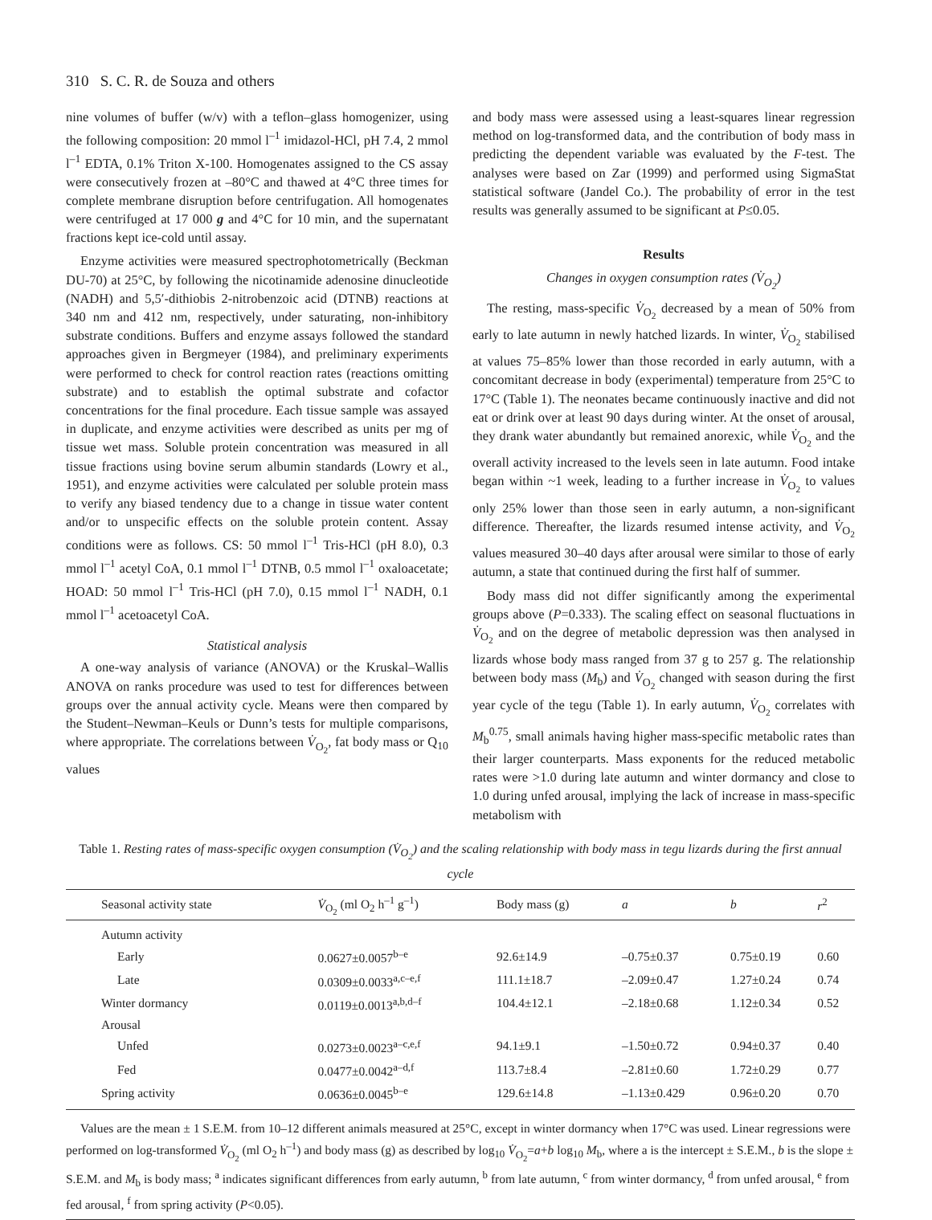310 S. C. R. de Souza and others
nine volumes of buffer (w/v) with a teflon–glass homogenizer, using the following composition: 20 mmol l<sup>–1</sup> imidazol-HCl, pH 7.4, 2 mmol l<sup>–1</sup> EDTA, 0.1% Triton X-100. Homogenates assigned to the CS assay were consecutively frozen at –80°C and thawed at 4°C three times for complete membrane disruption before centrifugation. All homogenates were centrifuged at 17 000 g and 4°C for 10 min, and the supernatant fractions kept ice-cold until assay.
Enzyme activities were measured spectrophotometrically (Beckman DU-70) at 25°C, by following the nicotinamide adenosine dinucleotide (NADH) and 5,5′-dithiobis 2-nitrobenzoic acid (DTNB) reactions at 340 nm and 412 nm, respectively, under saturating, non-inhibitory substrate conditions. Buffers and enzyme assays followed the standard approaches given in Bergmeyer (1984), and preliminary experiments were performed to check for control reaction rates (reactions omitting substrate) and to establish the optimal substrate and cofactor concentrations for the final procedure. Each tissue sample was assayed in duplicate, and enzyme activities were described as units per mg of tissue wet mass. Soluble protein concentration was measured in all tissue fractions using bovine serum albumin standards (Lowry et al., 1951), and enzyme activities were calculated per soluble protein mass to verify any biased tendency due to a change in tissue water content and/or to unspecific effects on the soluble protein content. Assay conditions were as follows. CS: 50 mmol l<sup>–1</sup> Tris-HCl (pH 8.0), 0.3 mmol l<sup>–1</sup> acetyl CoA, 0.1 mmol l<sup>–1</sup> DTNB, 0.5 mmol l<sup>–1</sup> oxaloacetate; HOAD: 50 mmol l<sup>–1</sup> Tris-HCl (pH 7.0), 0.15 mmol l<sup>–1</sup> NADH, 0.1 mmol l<sup>–1</sup> acetoacetyl CoA.
Statistical analysis
A one-way analysis of variance (ANOVA) or the Kruskal–Wallis ANOVA on ranks procedure was used to test for differences between groups over the annual activity cycle. Means were then compared by the Student–Newman–Keuls or Dunn’s tests for multiple comparisons, where appropriate. The correlations between V̇<sub>O<sub>2</sub></sub>, fat body mass or Q<sub>10</sub> values
and body mass were assessed using a least-squares linear regression method on log-transformed data, and the contribution of body mass in predicting the dependent variable was evaluated by the F-test. The analyses were based on Zar (1999) and performed using SigmaStat statistical software (Jandel Co.). The probability of error in the test results was generally assumed to be significant at P≤0.05.
Results
Changes in oxygen consumption rates (V̇<sub>O<sub>2</sub></sub>)
The resting, mass-specific V̇<sub>O<sub>2</sub></sub> decreased by a mean of 50% from early to late autumn in newly hatched lizards. In winter, V̇<sub>O<sub>2</sub></sub> stabilised at values 75–85% lower than those recorded in early autumn, with a concomitant decrease in body (experimental) temperature from 25°C to 17°C (Table 1). The neonates became continuously inactive and did not eat or drink over at least 90 days during winter. At the onset of arousal, they drank water abundantly but remained anorexic, while V̇<sub>O<sub>2</sub></sub> and the overall activity increased to the levels seen in late autumn. Food intake began within ~1 week, leading to a further increase in V̇<sub>O<sub>2</sub></sub> to values only 25% lower than those seen in early autumn, a non-significant difference. Thereafter, the lizards resumed intense activity, and V̇<sub>O<sub>2</sub></sub> values measured 30–40 days after arousal were similar to those of early autumn, a state that continued during the first half of summer.
Body mass did not differ significantly among the experimental groups above (P=0.333). The scaling effect on seasonal fluctuations in V̇<sub>O<sub>2</sub></sub> and on the degree of metabolic depression was then analysed in lizards whose body mass ranged from 37 g to 257 g. The relationship between body mass (M<sub>b</sub>) and V̇<sub>O<sub>2</sub></sub> changed with season during the first year cycle of the tegu (Table 1). In early autumn, V̇<sub>O<sub>2</sub></sub> correlates with M<sub>b</sub><sup>0.75</sup>, small animals having higher mass-specific metabolic rates than their larger counterparts. Mass exponents for the reduced metabolic rates were >1.0 during late autumn and winter dormancy and close to 1.0 during unfed arousal, implying the lack of increase in mass-specific metabolism with
Table 1. Resting rates of mass-specific oxygen consumption (V̇<sub>O<sub>2</sub></sub>) and the scaling relationship with body mass in tegu lizards during the first annual cycle
| Seasonal activity state | V̇<sub>O<sub>2</sub></sub> (ml O<sub>2</sub> h<sup>–1</sup> g<sup>–1</sup>) | Body mass (g) | a | b | r<sup>2</sup> |
| --- | --- | --- | --- | --- | --- |
| Autumn activity | | | | | |
| Early | 0.0627±0.0057<sup>b–e</sup> | 92.6±14.9 | –0.75±0.37 | 0.75±0.19 | 0.60 |
| Late | 0.0309±0.0033<sup>a,c–e,f</sup> | 111.1±18.7 | –2.09±0.47 | 1.27±0.24 | 0.74 |
| Winter dormancy | 0.0119±0.0013<sup>a,b,d–f</sup> | 104.4±12.1 | –2.18±0.68 | 1.12±0.34 | 0.52 |
| Arousal | | | | | |
| Unfed | 0.0273±0.0023<sup>a–c,e,f</sup> | 94.1±9.1 | –1.50±0.72 | 0.94±0.37 | 0.40 |
| Fed | 0.0477±0.0042<sup>a–d,f</sup> | 113.7±8.4 | –2.81±0.60 | 1.72±0.29 | 0.77 |
| Spring activity | 0.0636±0.0045<sup>b–e</sup> | 129.6±14.8 | –1.13±0.429 | 0.96±0.20 | 0.70 |
Values are the mean ± 1 S.E.M. from 10–12 different animals measured at 25°C, except in winter dormancy when 17°C was used. Linear regressions were performed on log-transformed V̇<sub>O<sub>2</sub></sub> (ml O<sub>2</sub> h<sup>–1</sup>) and body mass (g) as described by log<sub>10</sub> V̇<sub>O<sub>2</sub></sub>=a+b log<sub>10</sub> M<sub>b</sub>, where a is the intercept ± S.E.M., b is the slope ± S.E.M. and M<sub>b</sub> is body mass; <sup>a</sup> indicates significant differences from early autumn, <sup>b</sup> from late autumn, <sup>c</sup> from winter dormancy, <sup>d</sup> from unfed arousal, <sup>e</sup> from fed arousal, <sup>f</sup> from spring activity (P<0.05).